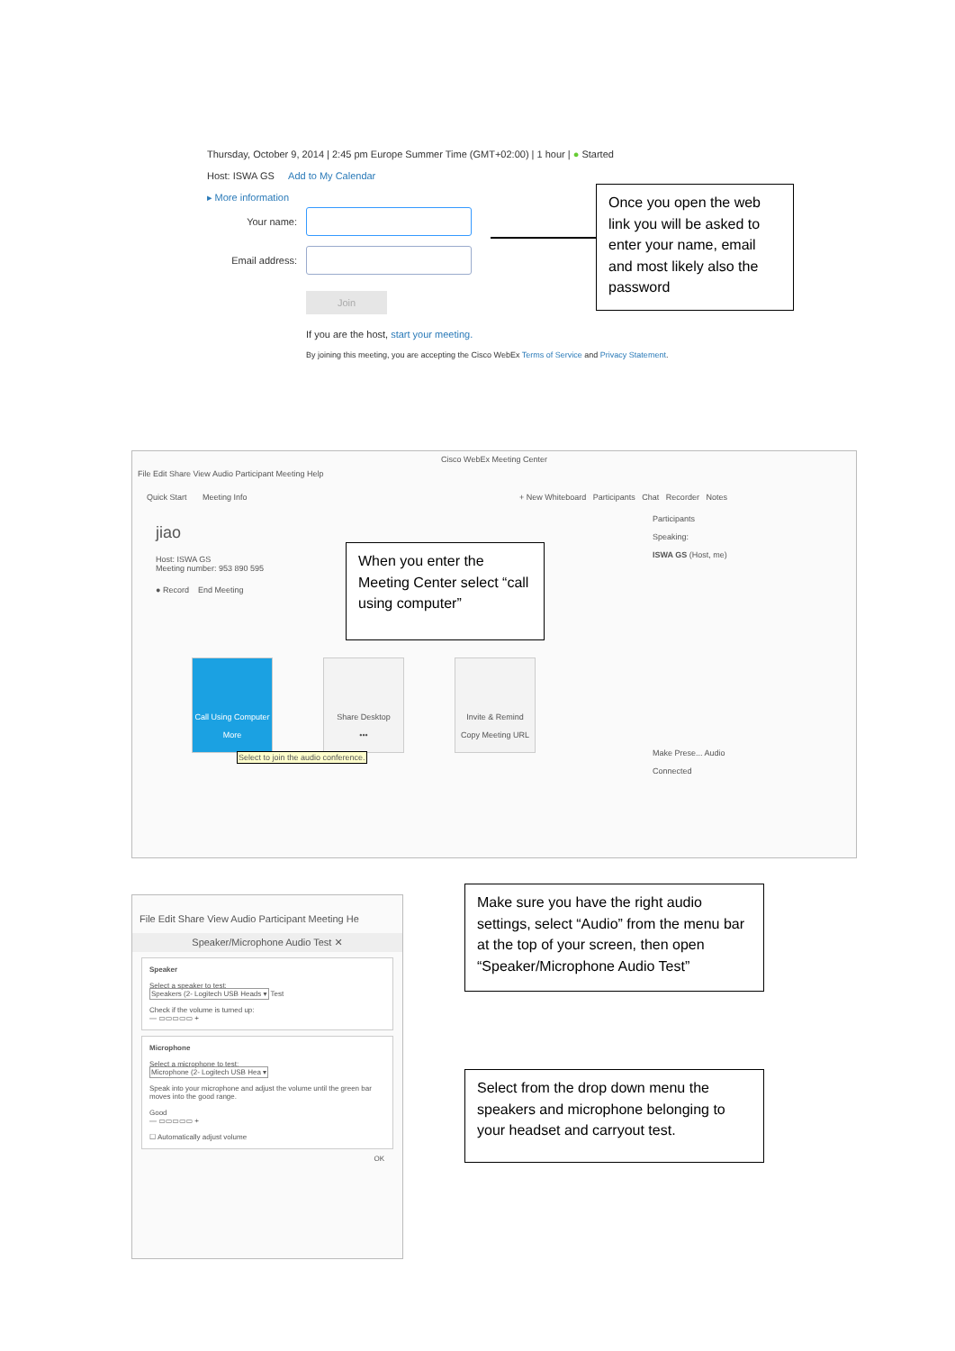Thursday, October 9, 2014 | 2:45 pm Europe Summer Time (GMT+02:00) | 1 hour | ● Started
Host: ISWA GS Add to My Calendar
▸ More information
Your name:
Email address:
Join
If you are the host, start your meeting.
By joining this meeting, you are accepting the Cisco WebEx Terms of Service and Privacy Statement.
Once you open the web link you will be asked to enter your name, email and most likely also the password
Cisco WebEx Meeting Center
File Edit Share View Audio Participant Meeting Help
Quick Start Meeting Info + New Whiteboard Participants Chat Recorder Notes
jiao
Host: ISWA GS
Meeting number: 953 890 595
● Record End Meeting
Call Using Computer
More
Share Desktop
•••
Invite & Remind
Copy Meeting URL
Select to join the audio conference.
Participants
Speaking:
ISWA GS (Host, me)
Make Prese... Audio
Connected
When you enter the Meeting Center select “call using computer”
File Edit Share View Audio Participant Meeting He
Speaker/Microphone Audio Test ✕
Speaker
Select a speaker to test:
Speakers (2- Logitech USB Heads ▾ Test
Check if the volume is turned up:
— ▭▭▭▭▭ +
Microphone
Select a microphone to test:
Microphone (2- Logitech USB Hea ▾
Speak into your microphone and adjust the volume until the green bar moves into the good range.
Good
— ▭▭▭▭▭ +
☐ Automatically adjust volume
OK
Make sure you have the right audio settings, select “Audio” from the menu bar at the top of your screen, then open “Speaker/Microphone Audio Test”
Select from the drop down menu the speakers and microphone belonging to your headset and carryout test.